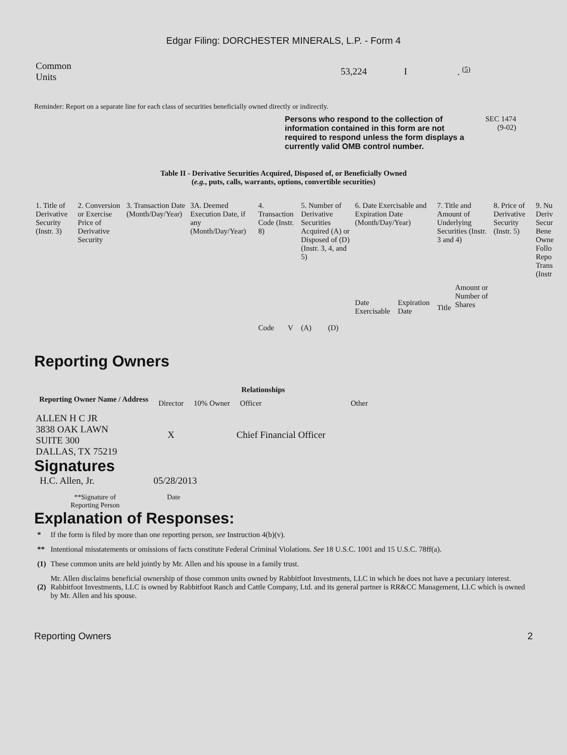Edgar Filing: DORCHESTER MINERALS, L.P. - Form 4
| Common Units | 53,224 | I | . <sup>(5)</sup> |
Reminder: Report on a separate line for each class of securities beneficially owned directly or indirectly.
Persons who respond to the collection of information contained in this form are not required to respond unless the form displays a currently valid OMB control number.
SEC 1474
(9-02)
Table II - Derivative Securities Acquired, Disposed of, or Beneficially Owned
(e.g., puts, calls, warrants, options, convertible securities)
| 1. Title of Derivative Security (Instr. 3) | 2. Conversion or Exercise Price of Derivative Security | 3. Transaction Date (Month/Day/Year) | 3A. Deemed Execution Date, if any (Month/Day/Year) | 4. Transaction Code (Instr. 8) | | 5. Number of Derivative Securities Acquired (A) or Disposed of (D) (Instr. 3, 4, and 5) | | 6. Date Exercisable and Expiration Date (Month/Day/Year) | | 7. Title and Amount of Underlying Securities (Instr. 3 and 4) | | 8. Price of Derivative Security (Instr. 5) | 9. Nu Deriv Secur Bene Owne Follo Repo Trans (Instr |
| | | | | Code | V | (A) | (D) | Date Exercisable | Expiration Date | Title | Amount or Number of Shares | | |
Reporting Owners
| Reporting Owner Name / Address | Relationships | | | |
| --- | --- | --- | --- | --- |
| | Director | 10% Owner | Officer | Other |
| ALLEN H C JR 3838 OAK LAWN SUITE 300 DALLAS, TX 75219 | X | | Chief Financial Officer | |
Signatures
| H.C. Allen, Jr. | 05/28/2013 |
| **Signature of Reporting Person | Date |
Explanation of Responses:
| * | If the form is filed by more than one reporting person, see Instruction 4(b)(v). |
| ** | Intentional misstatements or omissions of facts constitute Federal Criminal Violations. See 18 U.S.C. 1001 and 15 U.S.C. 78ff(a). |
| (1) | These common units are held jointly by Mr. Allen and his spouse in a family trust. |
| (2) | Mr. Allen disclaims beneficial ownership of those common units owned by Rabbitfoot Investments, LLC in which he does not have a pecuniary interest. Rabbitfoot Investments, LLC is owned by Rabbitfoot Ranch and Cattle Company, Ltd. and its general partner is RR&CC Management, LLC which is owned by Mr. Allen and his spouse. |
Reporting Owners 2